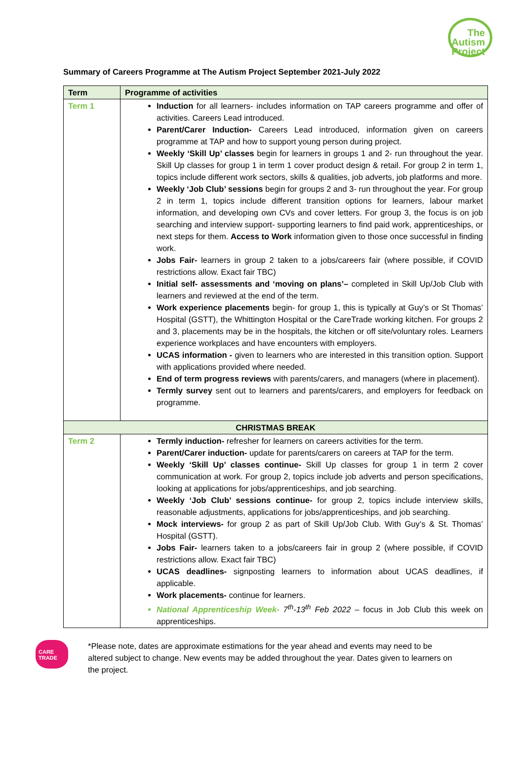The
Autism
Project
Summary of Careers Programme at The Autism Project September 2021-July 2022
| Term | Programme of activities |
| --- | --- |
| Term 1 | Induction for all learners- includes information on TAP careers programme and offer of activities. Careers Lead introduced. Parent/Carer Induction- Careers Lead introduced, information given on careers programme at TAP and how to support young person during project. Weekly ‘Skill Up’ classes begin for learners in groups 1 and 2- run throughout the year. Skill Up classes for group 1 in term 1 cover product design & retail. For group 2 in term 1, topics include different work sectors, skills & qualities, job adverts, job platforms and more. Weekly ‘Job Club’ sessions begin for groups 2 and 3- run throughout the year. For group 2 in term 1, topics include different transition options for learners, labour market information, and developing own CVs and cover letters. For group 3, the focus is on job searching and interview support- supporting learners to find paid work, apprenticeships, or next steps for them. Access to Work information given to those once successful in finding work. Jobs Fair- learners in group 2 taken to a jobs/careers fair (where possible, if COVID restrictions allow. Exact fair TBC) Initial self- assessments and ‘moving on plans’– completed in Skill Up/Job Club with learners and reviewed at the end of the term. Work experience placements begin- for group 1, this is typically at Guy’s or St Thomas’ Hospital (GSTT), the Whittington Hospital or the CareTrade working kitchen. For groups 2 and 3, placements may be in the hospitals, the kitchen or off site/voluntary roles. Learners experience workplaces and have encounters with employers. UCAS information - given to learners who are interested in this transition option. Support with applications provided where needed. End of term progress reviews with parents/carers, and managers (where in placement). Termly survey sent out to learners and parents/carers, and employers for feedback on programme. |
| CHRISTMAS BREAK | |
| Term 2 | Termly induction- refresher for learners on careers activities for the term. Parent/Carer induction- update for parents/carers on careers at TAP for the term. Weekly ‘Skill Up’ classes continue- Skill Up classes for group 1 in term 2 cover communication at work. For group 2, topics include job adverts and person specifications, looking at applications for jobs/apprenticeships, and job searching. Weekly ‘Job Club’ sessions continue- for group 2, topics include interview skills, reasonable adjustments, applications for jobs/apprenticeships, and job searching. Mock interviews- for group 2 as part of Skill Up/Job Club. With Guy’s & St. Thomas’ Hospital (GSTT). Jobs Fair- learners taken to a jobs/careers fair in group 2 (where possible, if COVID restrictions allow. Exact fair TBC) UCAS deadlines- signposting learners to information about UCAS deadlines, if applicable. Work placements- continue for learners. National Apprenticeship Week- 7<sup>th</sup>-13<sup>th</sup> Feb 2022 – focus in Job Club this week on apprenticeships. |
CARE TRADE
*Please note, dates are approximate estimations for the year ahead and events may need to be altered subject to change. New events may be added throughout the year. Dates given to learners on the project.